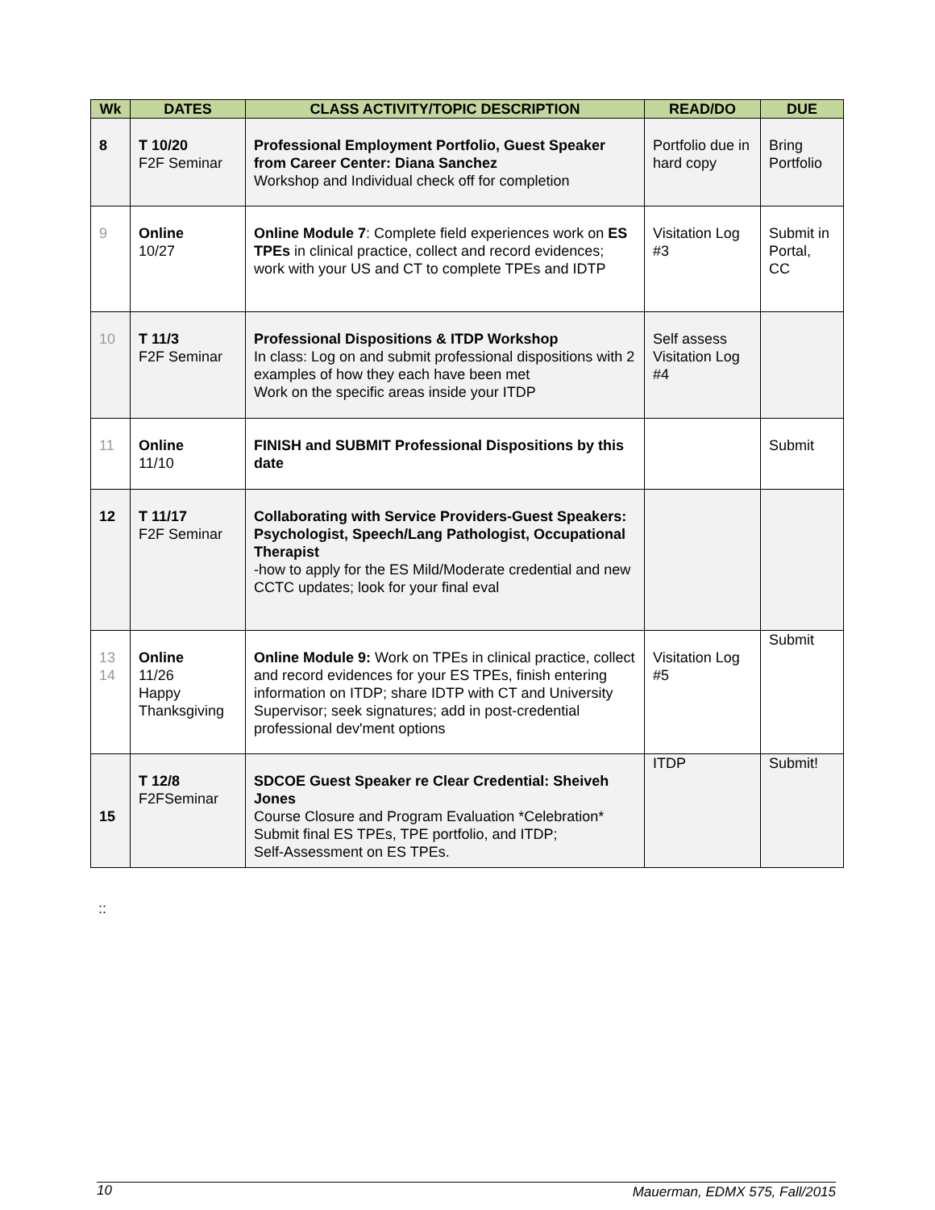| Wk | DATES | CLASS ACTIVITY/TOPIC DESCRIPTION | READ/DO | DUE |
| --- | --- | --- | --- | --- |
| 8 | T 10/20 F2F Seminar | Professional Employment Portfolio, Guest Speaker from Career Center: Diana Sanchez Workshop and Individual check off for completion | Portfolio due in hard copy | Bring Portfolio |
| 9 | Online 10/27 | Online Module 7 : Complete field experiences work on ES TPEs in clinical practice, collect and record evidences; work with your US and CT to complete TPEs and IDTP | Visitation Log #3 | Submit in Portal, CC |
| 10 | T 11/3 F2F Seminar | Professional Dispositions & ITDP Workshop In class: Log on and submit professional dispositions with 2 examples of how they each have been met Work on the specific areas inside your ITDP | Self assess Visitation Log #4 | |
| 11 | Online 11/10 | FINISH and SUBMIT Professional Dispositions by this date | | Submit |
| 12 | T 11/17 F2F Seminar | Collaborating with Service Providers-Guest Speakers: Psychologist, Speech/Lang Pathologist, Occupational Therapist -how to apply for the ES Mild/Moderate credential and new CCTC updates; look for your final eval | | |
| 13 14 | Online 11/26 Happy Thanksgiving | Online Module 9: Work on TPEs in clinical practice, collect and record evidences for your ES TPEs, finish entering information on ITDP; share IDTP with CT and University Supervisor; seek signatures; add in post-credential professional dev'ment options | Visitation Log #5 | Submit |
| 15 | T 12/8 F2FSeminar | SDCOE Guest Speaker re Clear Credential: Sheiveh Jones Course Closure and Program Evaluation *Celebration* Submit final ES TPEs, TPE portfolio, and ITDP; Self-Assessment on ES TPEs. | ITDP | Submit! |
::
10 Mauerman, EDMX 575, Fall/2015